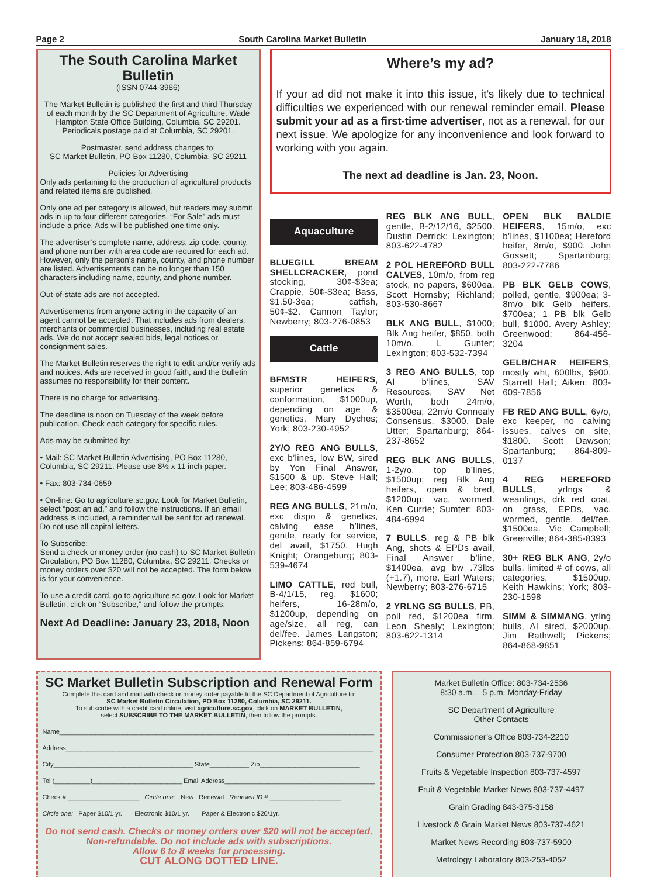Page 2 South Carolina Market Bulletin January 18, 2018
The South Carolina Market Bulletin
(ISSN 0744-3986)
The Market Bulletin is published the first and third Thursday of each month by the SC Department of Agriculture, Wade Hampton State Office Building, Columbia, SC 29201. Periodicals postage paid at Columbia, SC 29201.
Postmaster, send address changes to:
SC Market Bulletin, PO Box 11280, Columbia, SC 29211
Policies for Advertising
Only ads pertaining to the production of agricultural products and related items are published.
Only one ad per category is allowed, but readers may submit ads in up to four different categories. “For Sale” ads must include a price. Ads will be published one time only.
The advertiser’s complete name, address, zip code, county, and phone number with area code are required for each ad. However, only the person’s name, county, and phone number are listed. Advertisements can be no longer than 150 characters including name, county, and phone number.
Out-of-state ads are not accepted.
Advertisements from anyone acting in the capacity of an agent cannot be accepted. That includes ads from dealers, merchants or commercial businesses, including real estate ads. We do not accept sealed bids, legal notices or consignment sales.
The Market Bulletin reserves the right to edit and/or verify ads and notices. Ads are received in good faith, and the Bulletin assumes no responsibility for their content.
There is no charge for advertising.
The deadline is noon on Tuesday of the week before publication. Check each category for specific rules.
Ads may be submitted by:
• Mail: SC Market Bulletin Advertising, PO Box 11280, Columbia, SC 29211. Please use 8½ x 11 inch paper.
• Fax: 803-734-0659
• On-line: Go to agriculture.sc.gov. Look for Market Bulletin, select “post an ad,” and follow the instructions. If an email address is included, a reminder will be sent for ad renewal. Do not use all capital letters.
To Subscribe:
Send a check or money order (no cash) to SC Market Bulletin Circulation, PO Box 11280, Columbia, SC 29211. Checks or money orders over $20 will not be accepted. The form below is for your convenience.
To use a credit card, go to agriculture.sc.gov. Look for Market Bulletin, click on “Subscribe,” and follow the prompts.
Next Ad Deadline: January 23, 2018, Noon
Where’s my ad?
If your ad did not make it into this issue, it’s likely due to technical difficulties we experienced with our renewal reminder email. Please submit your ad as a first-time advertiser, not as a renewal, for our next issue. We apologize for any inconvenience and look forward to working with you again.
The next ad deadline is Jan. 23, Noon.
Aquaculture
BLUEGILL BREAM SHELLCRACKER, pond stocking, 30¢-$3ea; Crappie, 50¢-$3ea; Bass, $1.50-3ea; catfish, 50¢-$2. Cannon Taylor; Newberry; 803-276-0853
Cattle
BFMSTR HEIFERS, superior genetics & conformation, $1000up, depending on age & genetics. Mary Dyches; York; 803-230-4952
2Y/O REG ANG BULLS, exc b’lines, low BW, sired by Yon Final Answer, $1500 & up. Steve Hall; Lee; 803-486-4599
REG ANG BULLS, 21m/o, exc dispo & genetics, calving ease b’lines, gentle, ready for service, del avail, $1750. Hugh Knight; Orangeburg; 803-539-4674
LIMO CATTLE, red bull, B-4/1/15, reg, $1600; heifers, 16-28m/o, $1200up, depending on age/size, all reg, can del/fee. James Langston; Pickens; 864-859-6794
REG BLK ANG BULL, gentle, B-2/12/16, $2500. Dustin Derrick; Lexington; 803-622-4782
2 POL HEREFORD BULL CALVES, 10m/o, from reg stock, no papers, $600ea. Scott Hornsby; Richland; 803-530-8667
BLK ANG BULL, $1000; Blk Ang heifer, $850, both 10m/o. L Gunter; Lexington; 803-532-7394
3 REG ANG BULLS, top AI b’lines, SAV Resources, SAV Net Worth, both 24m/o, $3500ea; 22m/o Connealy Consensus, $3000. Dale Utter; Spartanburg; 864-237-8652
REG BLK ANG BULLS, 1-2y/o, top b’lines, $1500up; reg Blk Ang heifers, open & bred, $1200up; vac, wormed. Ken Currie; Sumter; 803-484-6994
7 BULLS, reg & PB blk Ang, shots & EPDs avail, Final Answer b’line, $1400ea, avg bw .73lbs (+1.7), more. Earl Waters; Newberry; 803-276-6715
2 YRLNG SG BULLS, PB, poll red, $1200ea firm. Leon Shealy; Lexington; 803-622-1314
OPEN BLK BALDIE HEIFERS, 15m/o, exc b’lines, $1100ea; Hereford heifer, 8m/o, $900. John Gossett; Spartanburg; 803-222-7786
PB BLK GELB COWS, polled, gentle, $900ea; 3-8m/o blk Gelb heifers, $700ea; 1 PB blk Gelb bull, $1000. Avery Ashley; Greenwood; 864-456-3204
GELB/CHAR HEIFERS, mostly wht, 600lbs, $900. Starrett Hall; Aiken; 803-609-7856
FB RED ANG BULL, 6y/o, exc keeper, no calving issues, calves on site, $1800. Scott Dawson; Spartanburg; 864-809-0137
4 REG HEREFORD BULLS, yrlngs & weanlings, drk red coat, on grass, EPDs, vac, wormed, gentle, del/fee, $1500ea. Vic Campbell; Greenville; 864-385-8393
30+ REG BLK ANG, 2y/o bulls, limited # of cows, all categories, $1500up. Keith Hawkins; York; 803-230-1598
SIMM & SIMMANG, yrlng bulls, AI sired, $2000up. Jim Rathwell; Pickens; 864-868-9851
SC Market Bulletin Subscription and Renewal Form
Complete this card and mail with check or money order payable to the SC Department of Agriculture to:
SC Market Bulletin Circulation, PO Box 11280, Columbia, SC 29211.
To subscribe with a credit card online, visit agriculture.sc.gov, click on MARKET BULLETIN,
select SUBSCRIBE TO THE MARKET BULLETIN, then follow the prompts.
Name________________________________________________________________________________________
Address______________________________________________________________________________________
City_______________________________________ State___________ Zip____________________________
Tel (__________)_________________________ Email Address__________________________________________
Check # ____________________ Circle one: New Renewal Renewal ID # ____________________
Circle one: Paper $10/1 yr. Electronic $10/1 yr. Paper & Electronic $20/1yr.
Do not send cash. Checks or money orders over $20 will not be accepted.
Non-refundable. Do not include ads with subscriptions.
Allow 6 to 8 weeks for processing.
CUT ALONG DOTTED LINE.
Market Bulletin Office: 803-734-2536
8:30 a.m.—5 p.m. Monday-Friday
SC Department of Agriculture
Other Contacts
Commissioner’s Office 803-734-2210
Consumer Protection 803-737-9700
Fruits & Vegetable Inspection 803-737-4597
Fruit & Vegetable Market News 803-737-4497
Grain Grading 843-375-3158
Livestock & Grain Market News 803-737-4621
Market News Recording 803-737-5900
Metrology Laboratory 803-253-4052